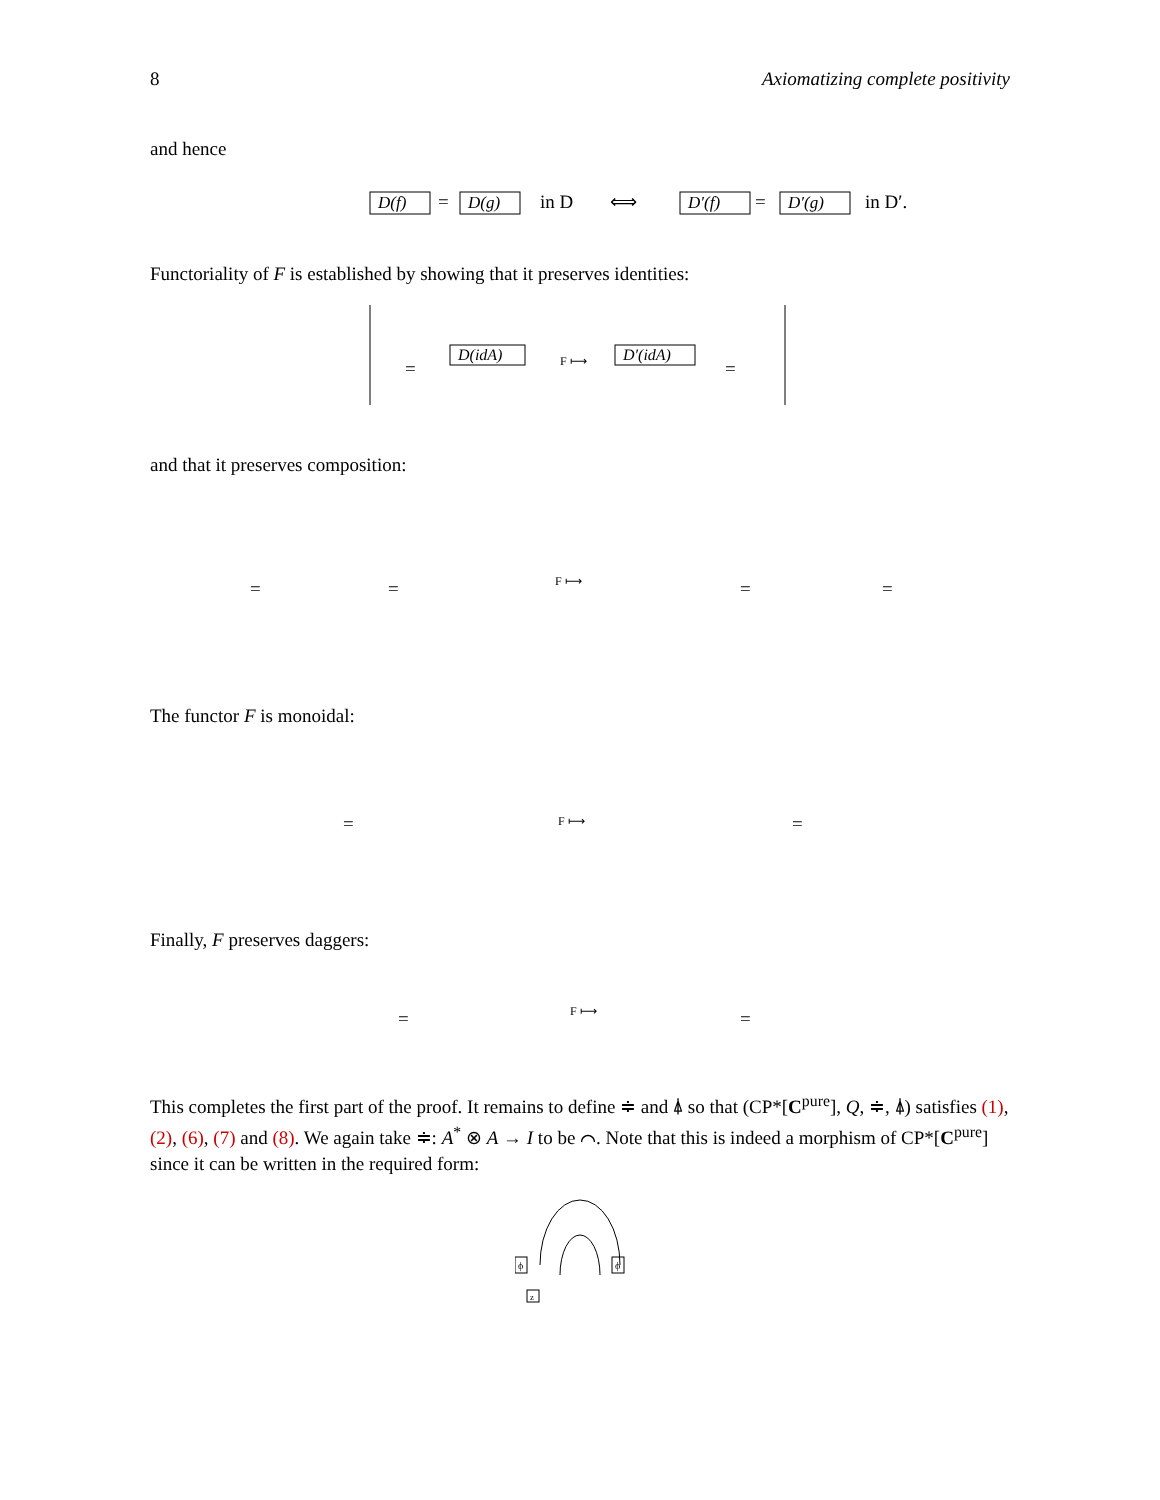8 Axiomatizing complete positivity
and hence
D(f)
=
D(g)
in D
⟺
D′(f)
=
D′(g)
in D′.
Functoriality of F is established by showing that it preserves identities:
=
D(idA)
F ⟼
D′(idA)
=
and that it preserves composition:
=
=
F ⟼
=
=
The functor F is monoidal:
=
F ⟼
=
Finally, F preserves daggers:
=
F ⟼
=
This completes the first part of the proof. It remains to define ≑ and ⍋ so that (CP*[C<sup>pure</sup>], Q, ≑, ⍋) satisfies (1), (2), (6), (7) and (8). We again take ≑: A<sup>*</sup> ⊗ A → I to be ⌒. Note that this is indeed a morphism of CP*[C<sup>pure</sup>] since it can be written in the required form:
ϕ
ϕ
z